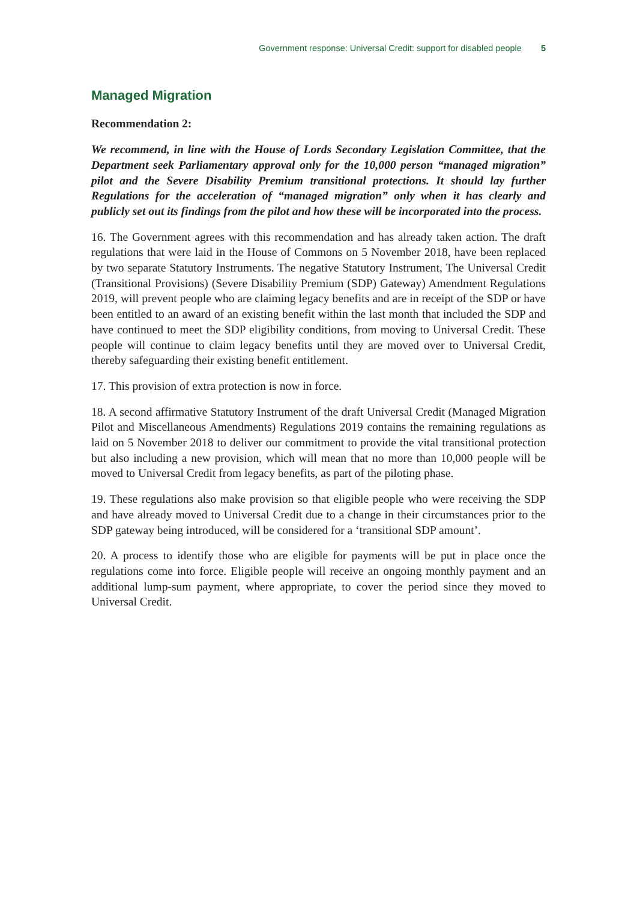Government response: Universal Credit: support for disabled people 5
Managed Migration
Recommendation 2:
We recommend, in line with the House of Lords Secondary Legislation Committee, that the Department seek Parliamentary approval only for the 10,000 person “managed migration” pilot and the Severe Disability Premium transitional protections. It should lay further Regulations for the acceleration of “managed migration” only when it has clearly and publicly set out its findings from the pilot and how these will be incorporated into the process.
16. The Government agrees with this recommendation and has already taken action. The draft regulations that were laid in the House of Commons on 5 November 2018, have been replaced by two separate Statutory Instruments. The negative Statutory Instrument, The Universal Credit (Transitional Provisions) (Severe Disability Premium (SDP) Gateway) Amendment Regulations 2019, will prevent people who are claiming legacy benefits and are in receipt of the SDP or have been entitled to an award of an existing benefit within the last month that included the SDP and have continued to meet the SDP eligibility conditions, from moving to Universal Credit. These people will continue to claim legacy benefits until they are moved over to Universal Credit, thereby safeguarding their existing benefit entitlement.
17. This provision of extra protection is now in force.
18. A second affirmative Statutory Instrument of the draft Universal Credit (Managed Migration Pilot and Miscellaneous Amendments) Regulations 2019 contains the remaining regulations as laid on 5 November 2018 to deliver our commitment to provide the vital transitional protection but also including a new provision, which will mean that no more than 10,000 people will be moved to Universal Credit from legacy benefits, as part of the piloting phase.
19. These regulations also make provision so that eligible people who were receiving the SDP and have already moved to Universal Credit due to a change in their circumstances prior to the SDP gateway being introduced, will be considered for a ‘transitional SDP amount’.
20. A process to identify those who are eligible for payments will be put in place once the regulations come into force. Eligible people will receive an ongoing monthly payment and an additional lump-sum payment, where appropriate, to cover the period since they moved to Universal Credit.